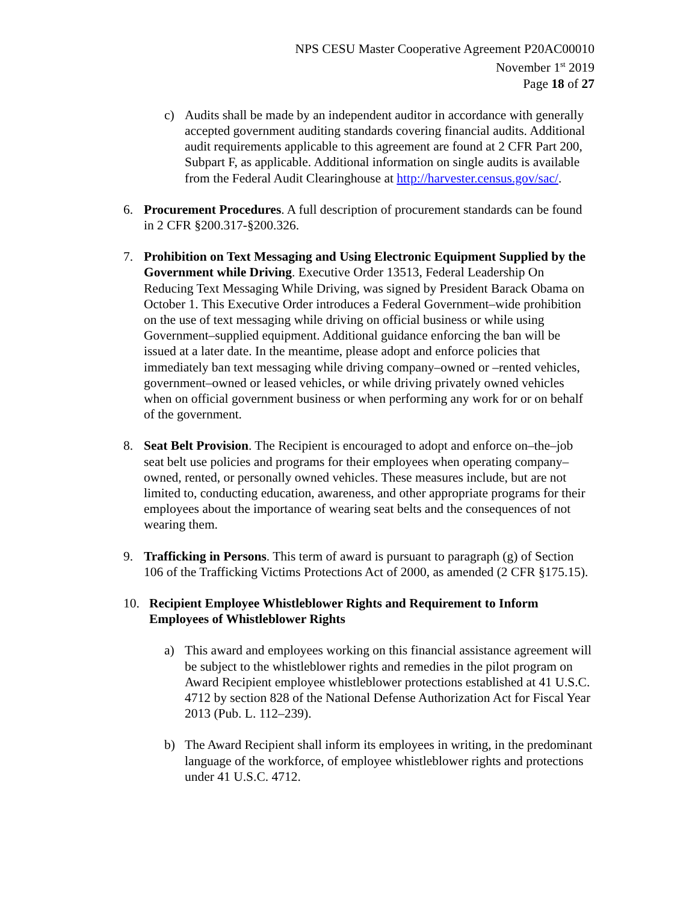NPS CESU Master Cooperative Agreement P20AC00010
November 1<sup>st</sup> 2019
Page 18 of 27
c) Audits shall be made by an independent auditor in accordance with generally accepted government auditing standards covering financial audits. Additional audit requirements applicable to this agreement are found at 2 CFR Part 200, Subpart F, as applicable. Additional information on single audits is available from the Federal Audit Clearinghouse at http://harvester.census.gov/sac/.
6. Procurement Procedures. A full description of procurement standards can be found in 2 CFR §200.317-§200.326.
7. Prohibition on Text Messaging and Using Electronic Equipment Supplied by the Government while Driving. Executive Order 13513, Federal Leadership On Reducing Text Messaging While Driving, was signed by President Barack Obama on October 1. This Executive Order introduces a Federal Government–wide prohibition on the use of text messaging while driving on official business or while using Government–supplied equipment. Additional guidance enforcing the ban will be issued at a later date. In the meantime, please adopt and enforce policies that immediately ban text messaging while driving company–owned or –rented vehicles, government–owned or leased vehicles, or while driving privately owned vehicles when on official government business or when performing any work for or on behalf of the government.
8. Seat Belt Provision. The Recipient is encouraged to adopt and enforce on–the–job seat belt use policies and programs for their employees when operating company–owned, rented, or personally owned vehicles. These measures include, but are not limited to, conducting education, awareness, and other appropriate programs for their employees about the importance of wearing seat belts and the consequences of not wearing them.
9. Trafficking in Persons. This term of award is pursuant to paragraph (g) of Section 106 of the Trafficking Victims Protections Act of 2000, as amended (2 CFR §175.15).
10. Recipient Employee Whistleblower Rights and Requirement to Inform Employees of Whistleblower Rights
a) This award and employees working on this financial assistance agreement will be subject to the whistleblower rights and remedies in the pilot program on Award Recipient employee whistleblower protections established at 41 U.S.C. 4712 by section 828 of the National Defense Authorization Act for Fiscal Year 2013 (Pub. L. 112–239).
b) The Award Recipient shall inform its employees in writing, in the predominant language of the workforce, of employee whistleblower rights and protections under 41 U.S.C. 4712.